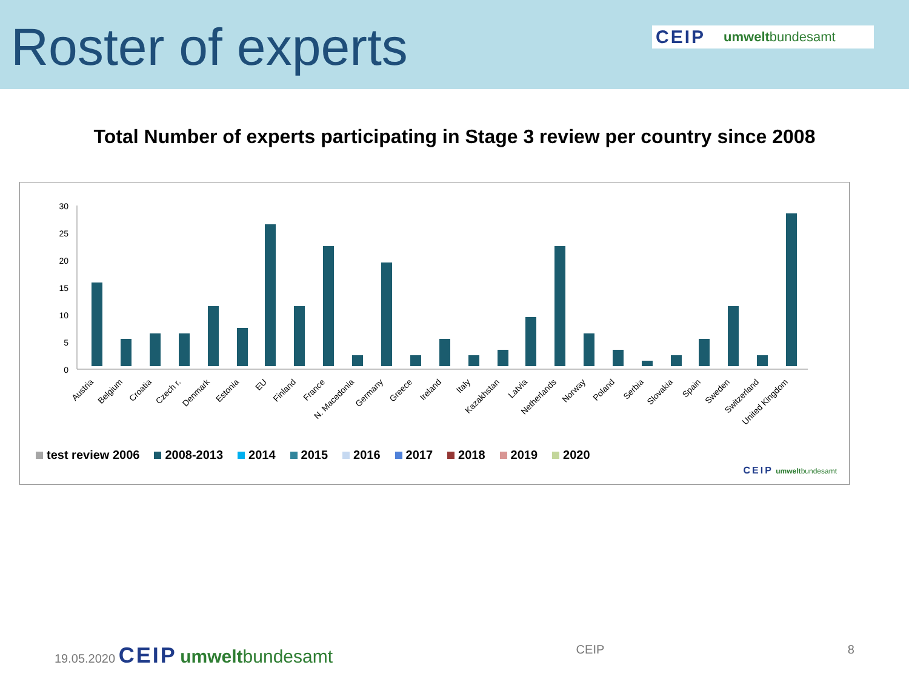Roster of experts
CEIP umweltbundesamt
Total Number of experts participating in Stage 3 review per country since 2008
30
25
20
15
10
5
0
Austria
Belgium
Croatia
Czech r.
Denmark
Estonia
EU
Finland
France
N. Macedonia
Germany
Greece
Ireland
Italy
Kazakhstan
Latvia
Netherlands
Norway
Poland
Serbia
Slovakia
Spain
Sweden
Switzerland
United Kingdom
test review 2006 2008-2013 2014 2015 2016 2017 2018 2019 2020
CEIP umweltbundesamt
19.05.2020 CEIP umweltbundesamt CEIP 8